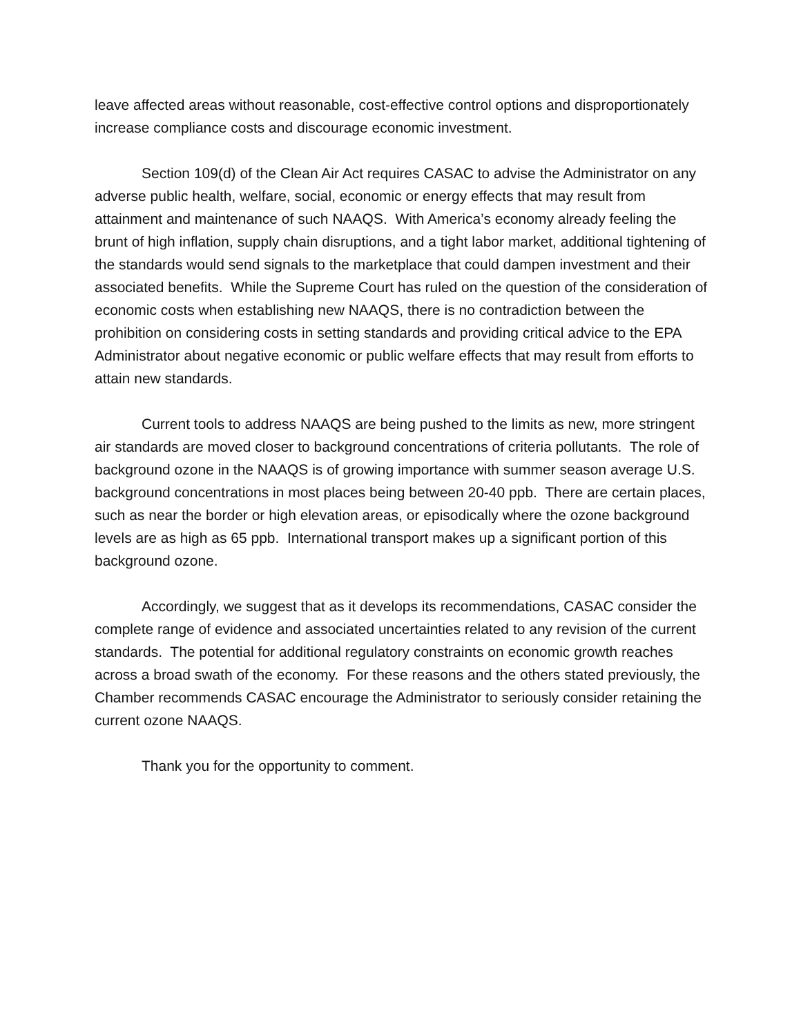leave affected areas without reasonable, cost-effective control options and disproportionately increase compliance costs and discourage economic investment.
Section 109(d) of the Clean Air Act requires CASAC to advise the Administrator on any adverse public health, welfare, social, economic or energy effects that may result from attainment and maintenance of such NAAQS. With America’s economy already feeling the brunt of high inflation, supply chain disruptions, and a tight labor market, additional tightening of the standards would send signals to the marketplace that could dampen investment and their associated benefits. While the Supreme Court has ruled on the question of the consideration of economic costs when establishing new NAAQS, there is no contradiction between the prohibition on considering costs in setting standards and providing critical advice to the EPA Administrator about negative economic or public welfare effects that may result from efforts to attain new standards.
Current tools to address NAAQS are being pushed to the limits as new, more stringent air standards are moved closer to background concentrations of criteria pollutants. The role of background ozone in the NAAQS is of growing importance with summer season average U.S. background concentrations in most places being between 20-40 ppb. There are certain places, such as near the border or high elevation areas, or episodically where the ozone background levels are as high as 65 ppb. International transport makes up a significant portion of this background ozone.
Accordingly, we suggest that as it develops its recommendations, CASAC consider the complete range of evidence and associated uncertainties related to any revision of the current standards. The potential for additional regulatory constraints on economic growth reaches across a broad swath of the economy. For these reasons and the others stated previously, the Chamber recommends CASAC encourage the Administrator to seriously consider retaining the current ozone NAAQS.
Thank you for the opportunity to comment.